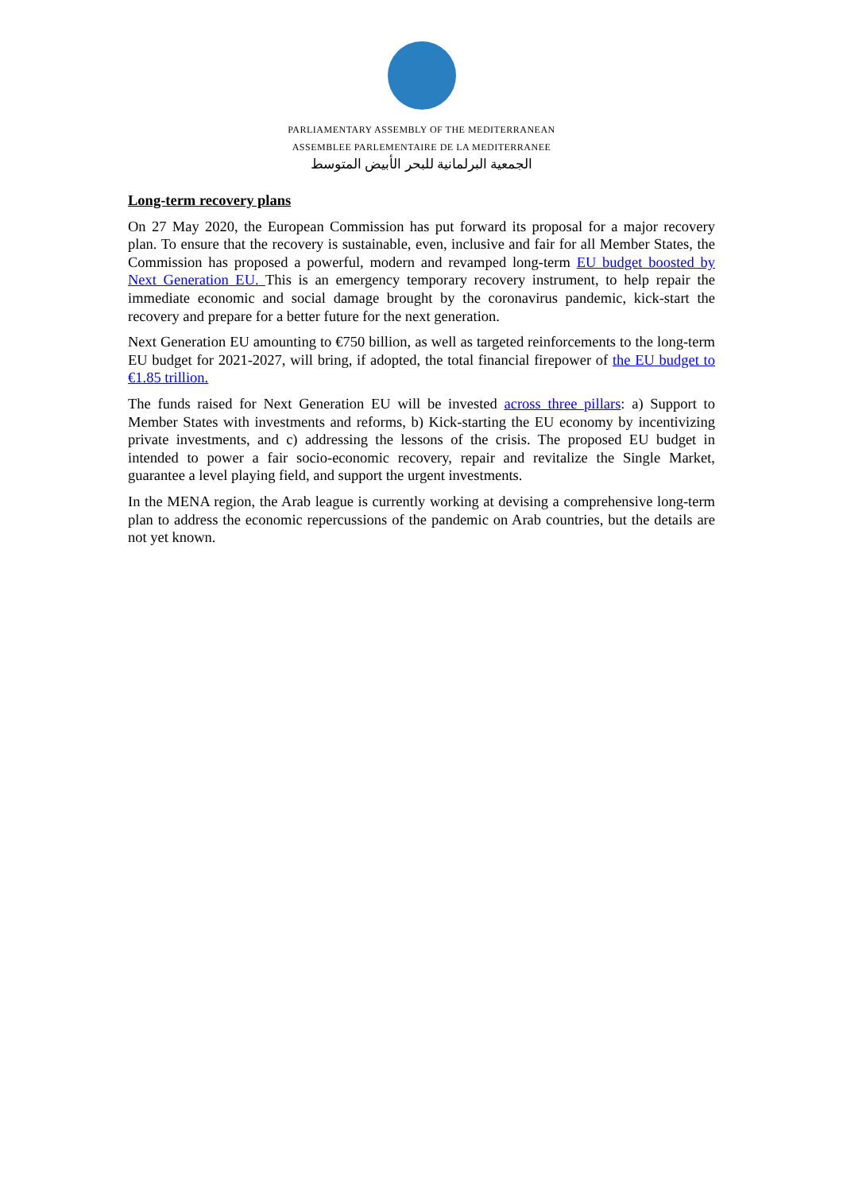PARLIAMENTARY ASSEMBLY OF THE MEDITERRANEAN
ASSEMBLEE PARLEMENTAIRE DE LA MEDITERRANEE
الجمعية البرلمانية للبحر الأبيض المتوسط
Long-term recovery plans
On 27 May 2020, the European Commission has put forward its proposal for a major recovery plan. To ensure that the recovery is sustainable, even, inclusive and fair for all Member States, the Commission has proposed a powerful, modern and revamped long-term EU budget boosted by Next Generation EU. This is an emergency temporary recovery instrument, to help repair the immediate economic and social damage brought by the coronavirus pandemic, kick-start the recovery and prepare for a better future for the next generation.
Next Generation EU amounting to €750 billion, as well as targeted reinforcements to the long-term EU budget for 2021-2027, will bring, if adopted, the total financial firepower of the EU budget to €1.85 trillion.
The funds raised for Next Generation EU will be invested across three pillars: a) Support to Member States with investments and reforms, b) Kick-starting the EU economy by incentivizing private investments, and c) addressing the lessons of the crisis. The proposed EU budget in intended to power a fair socio-economic recovery, repair and revitalize the Single Market, guarantee a level playing field, and support the urgent investments.
In the MENA region, the Arab league is currently working at devising a comprehensive long-term plan to address the economic repercussions of the pandemic on Arab countries, but the details are not yet known.